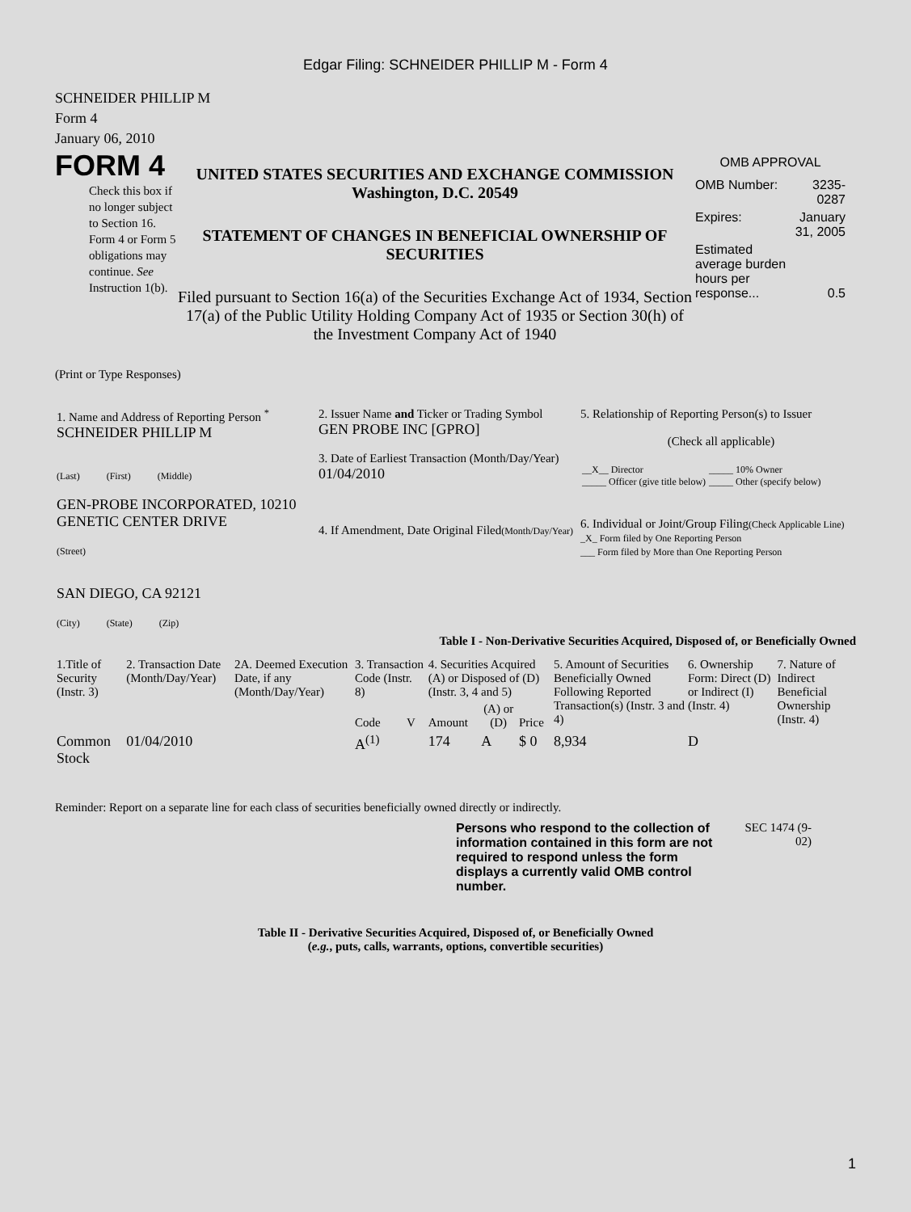Edgar Filing: SCHNEIDER PHILLIP M - Form 4
SCHNEIDER PHILLIP M
Form 4
January 06, 2010
FORM 4
Check this box if no longer subject to Section 16. Form 4 or Form 5 obligations may continue. See Instruction 1(b).
UNITED STATES SECURITIES AND EXCHANGE COMMISSION
Washington, D.C. 20549
STATEMENT OF CHANGES IN BENEFICIAL OWNERSHIP OF SECURITIES
Filed pursuant to Section 16(a) of the Securities Exchange Act of 1934, Section 17(a) of the Public Utility Holding Company Act of 1935 or Section 30(h) of the Investment Company Act of 1940
OMB APPROVAL
| OMB Number: | 3235-0287 |
| Expires: | January 31, 2005 |
| Estimated average burden hours per response... | 0.5 |
(Print or Type Responses)
| 1. Name and Address of Reporting Person <sup>*</sup> SCHNEIDER PHILLIP M (Last) (First) (Middle) GEN-PROBE INCORPORATED, 10210 GENETIC CENTER DRIVE (Street) SAN DIEGO, CA 92121 (City) (State) (Zip) | 2. Issuer Name and Ticker or Trading Symbol GEN PROBE INC [GPRO] 3. Date of Earliest Transaction (Month/Day/Year) 01/04/2010 4. If Amendment, Date Original Filed (Month/Day/Year) | 5. Relationship of Reporting Person(s) to Issuer (Check all applicable) / __X__ Director _____ Officer (give title below) / _____ 10% Owner _____ Other (specify below) / 6. Individual or Joint/Group Filing (Check Applicable Line) _X_ Form filed by One Reporting Person ___ Form filed by More than One Reporting Person |
Table I - Non-Derivative Securities Acquired, Disposed of, or Beneficially Owned
| 1.Title of Security (Instr. 3) | 2. Transaction Date (Month/Day/Year) | 2A. Deemed Execution Date, if any (Month/Day/Year) | 3. Transaction Code (Instr. 8) | | 4. Securities Acquired (A) or Disposed of (D) (Instr. 3, 4 and 5) | | | 5. Amount of Securities Beneficially Owned Following Reported Transaction(s) (Instr. 3 and 4) | 6. Ownership Form: Direct (D) or Indirect (I) (Instr. 4) | 7. Nature of Indirect Beneficial Ownership (Instr. 4) |
| --- | --- | --- | --- | --- | --- | --- | --- | --- | --- | --- |
| | | | Code | V | Amount | (A) or (D) | Price | | | |
| Common Stock | 01/04/2010 | | A<sup>(1)</sup> | | 174 | A | $ 0 | 8,934 | D | |
Reminder: Report on a separate line for each class of securities beneficially owned directly or indirectly.
Persons who respond to the collection of information contained in this form are not required to respond unless the form displays a currently valid OMB control number.
SEC 1474 (9-02)
Table II - Derivative Securities Acquired, Disposed of, or Beneficially Owned
(e.g., puts, calls, warrants, options, convertible securities)
1